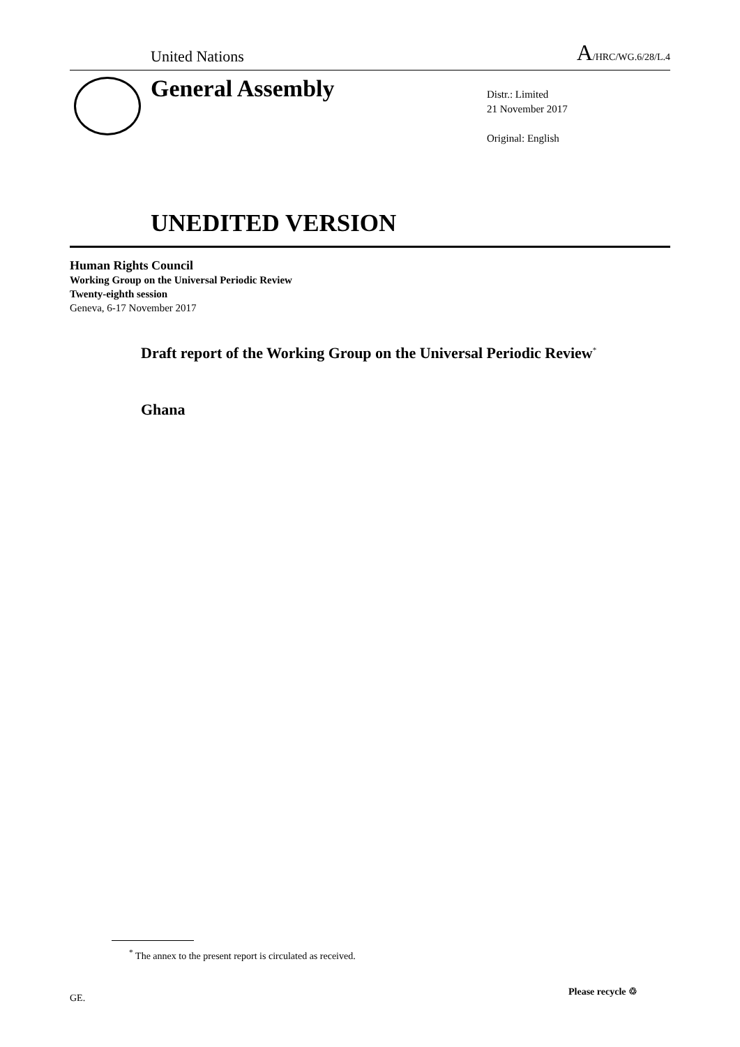United Nations
A/HRC/WG.6/28/L.4
General Assembly
Distr.: Limited
21 November 2017
Original: English
UNEDITED VERSION
Human Rights Council
Working Group on the Universal Periodic Review
Twenty-eighth session
Geneva, 6-17 November 2017
Draft report of the Working Group on the Universal Periodic Review<sup>*</sup>
Ghana
<sup>*</sup> The annex to the present report is circulated as received.
GE.
Please recycle ♲